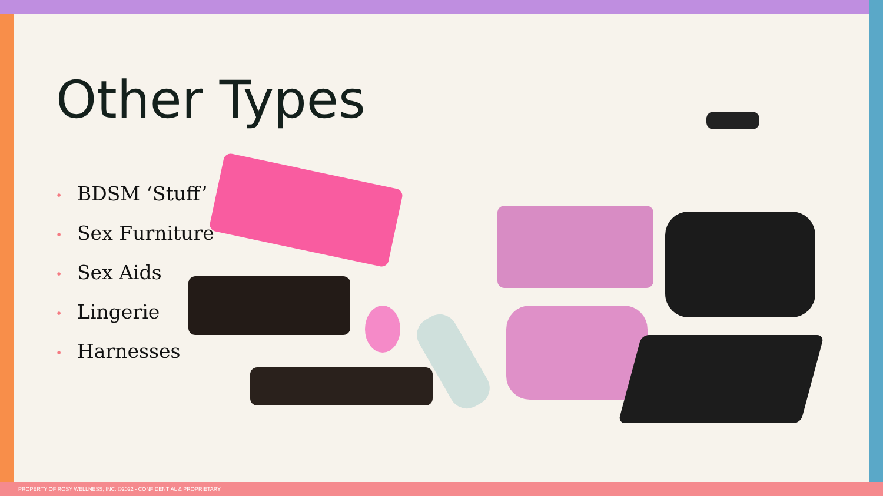Other Types
• BDSM ‘Stuff’
• Sex Furniture
• Sex Aids
• Lingerie
• Harnesses
PROPERTY OF ROSY WELLNESS, INC. ©2022 - CONFIDENTIAL & PROPRIETARY